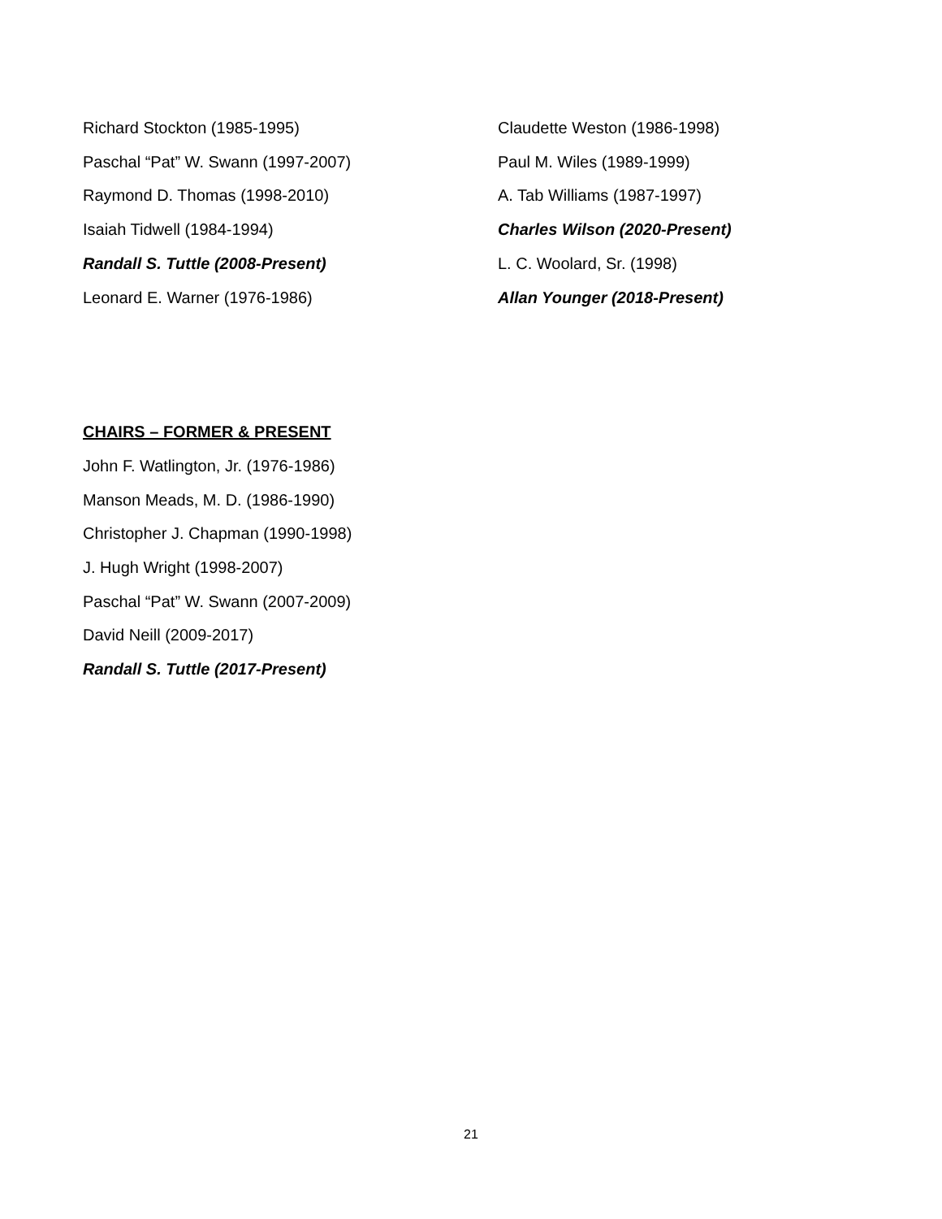Richard Stockton (1985-1995)
Paschal “Pat” W. Swann (1997-2007)
Raymond D. Thomas (1998-2010)
Isaiah Tidwell (1984-1994)
Randall S. Tuttle (2008-Present)
Leonard E. Warner (1976-1986)
Claudette Weston (1986-1998)
Paul M. Wiles (1989-1999)
A. Tab Williams (1987-1997)
Charles Wilson (2020-Present)
L. C. Woolard, Sr. (1998)
Allan Younger (2018-Present)
CHAIRS – FORMER & PRESENT
John F. Watlington, Jr. (1976-1986)
Manson Meads, M. D. (1986-1990)
Christopher J. Chapman (1990-1998)
J. Hugh Wright (1998-2007)
Paschal “Pat” W. Swann (2007-2009)
David Neill (2009-2017)
Randall S. Tuttle (2017-Present)
21